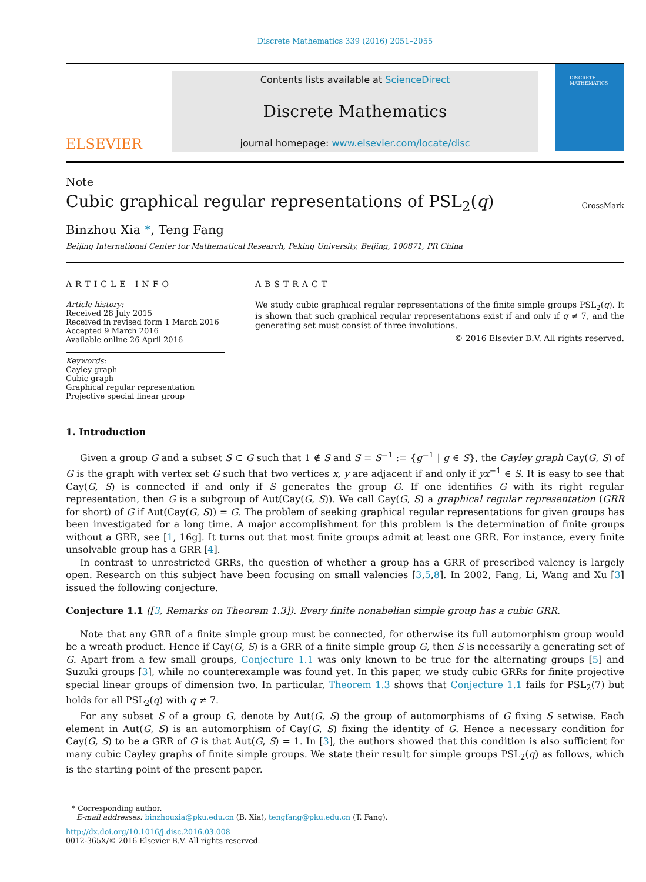Discrete Mathematics 339 (2016) 2051–2055
ELSEVIER
Contents lists available at ScienceDirect
Discrete Mathematics
journal homepage: www.elsevier.com/locate/disc
DISCRETE MATHEMATICS
Note
Cubic graphical regular representations of PSL<sub>2</sub>(q)
CrossMark
Binzhou Xia *, Teng Fang
Beijing International Center for Mathematical Research, Peking University, Beijing, 100871, PR China
ARTICLE INFO
Article history:
Received 28 July 2015
Received in revised form 1 March 2016
Accepted 9 March 2016
Available online 26 April 2016
Keywords:
Cayley graph
Cubic graph
Graphical regular representation
Projective special linear group
ABSTRACT
We study cubic graphical regular representations of the finite simple groups PSL<sub>2</sub>(q). It is shown that such graphical regular representations exist if and only if q ≠ 7, and the generating set must consist of three involutions.
© 2016 Elsevier B.V. All rights reserved.
1. Introduction
Given a group G and a subset S ⊂ G such that 1 ∉ S and S = S<sup>−1</sup> := {g<sup>−1</sup> | g ∈ S}, the Cayley graph Cay(G, S) of G is the graph with vertex set G such that two vertices x, y are adjacent if and only if yx<sup>−1</sup> ∈ S. It is easy to see that Cay(G, S) is connected if and only if S generates the group G. If one identifies G with its right regular representation, then G is a subgroup of Aut(Cay(G, S)). We call Cay(G, S) a graphical regular representation (GRR for short) of G if Aut(Cay(G, S)) = G. The problem of seeking graphical regular representations for given groups has been investigated for a long time. A major accomplishment for this problem is the determination of finite groups without a GRR, see [1, 16g]. It turns out that most finite groups admit at least one GRR. For instance, every finite unsolvable group has a GRR [4].
In contrast to unrestricted GRRs, the question of whether a group has a GRR of prescribed valency is largely open. Research on this subject have been focusing on small valencies [3,5,8]. In 2002, Fang, Li, Wang and Xu [3] issued the following conjecture.
Conjecture 1.1 ([3, Remarks on Theorem 1.3]). Every finite nonabelian simple group has a cubic GRR.
Note that any GRR of a finite simple group must be connected, for otherwise its full automorphism group would be a wreath product. Hence if Cay(G, S) is a GRR of a finite simple group G, then S is necessarily a generating set of G. Apart from a few small groups, Conjecture 1.1 was only known to be true for the alternating groups [5] and Suzuki groups [3], while no counterexample was found yet. In this paper, we study cubic GRRs for finite projective special linear groups of dimension two. In particular, Theorem 1.3 shows that Conjecture 1.1 fails for PSL<sub>2</sub>(7) but holds for all PSL<sub>2</sub>(q) with q ≠ 7.
For any subset S of a group G, denote by Aut(G, S) the group of automorphisms of G fixing S setwise. Each element in Aut(G, S) is an automorphism of Cay(G, S) fixing the identity of G. Hence a necessary condition for Cay(G, S) to be a GRR of G is that Aut(G, S) = 1. In [3], the authors showed that this condition is also sufficient for many cubic Cayley graphs of finite simple groups. We state their result for simple groups PSL<sub>2</sub>(q) as follows, which is the starting point of the present paper.
* Corresponding author.
E-mail addresses: binzhouxia@pku.edu.cn (B. Xia), tengfang@pku.edu.cn (T. Fang).
http://dx.doi.org/10.1016/j.disc.2016.03.008
0012-365X/© 2016 Elsevier B.V. All rights reserved.